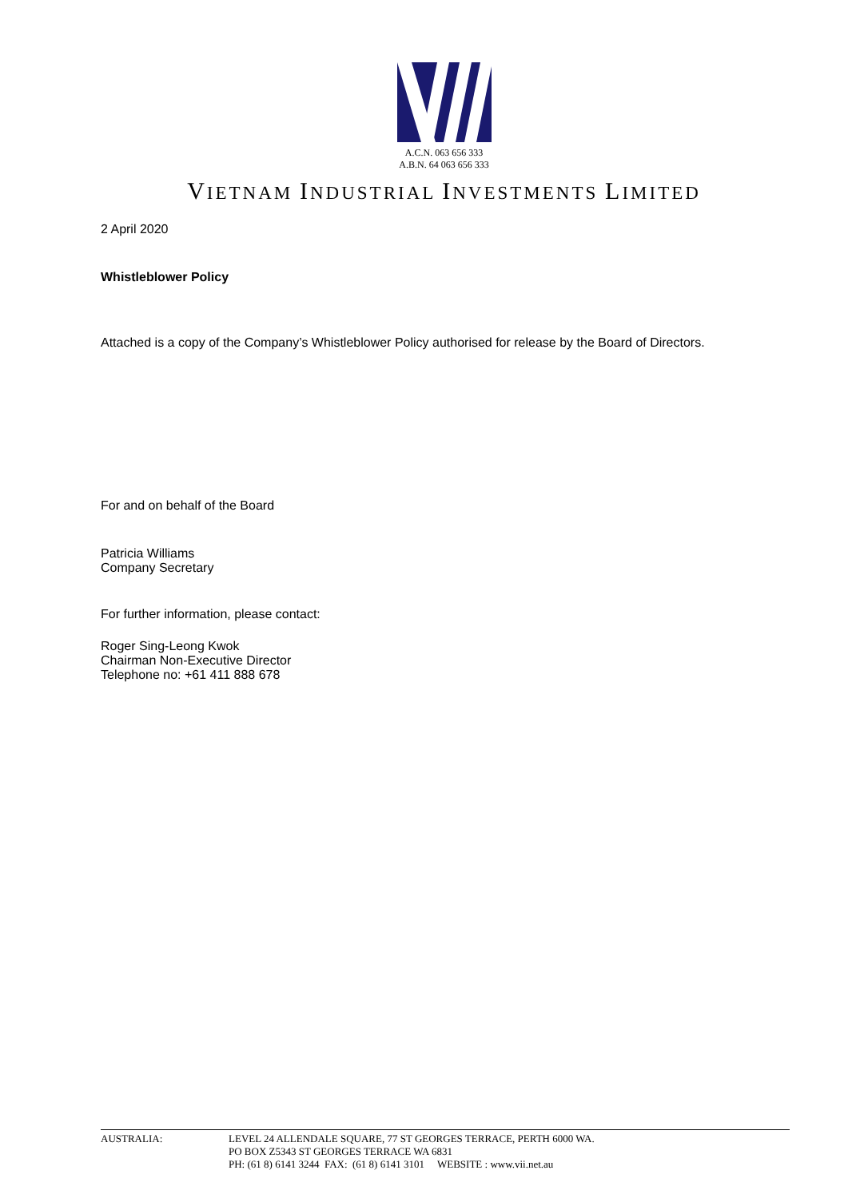A.C.N. 063 656 333
A.B.N. 64 063 656 333
VIETNAM INDUSTRIAL INVESTMENTS LIMITED
2 April 2020
Whistleblower Policy
Attached is a copy of the Company’s Whistleblower Policy authorised for release by the Board of Directors.
For and on behalf of the Board
Patricia Williams
Company Secretary
For further information, please contact:
Roger Sing-Leong Kwok
Chairman Non-Executive Director
Telephone no: +61 411 888 678
AUSTRALIA: LEVEL 24 ALLENDALE SQUARE, 77 ST GEORGES TERRACE, PERTH 6000 WA.
PO BOX Z5343 ST GEORGES TERRACE WA 6831
PH: (61 8) 6141 3244 FAX: (61 8) 6141 3101 WEBSITE : www.vii.net.au